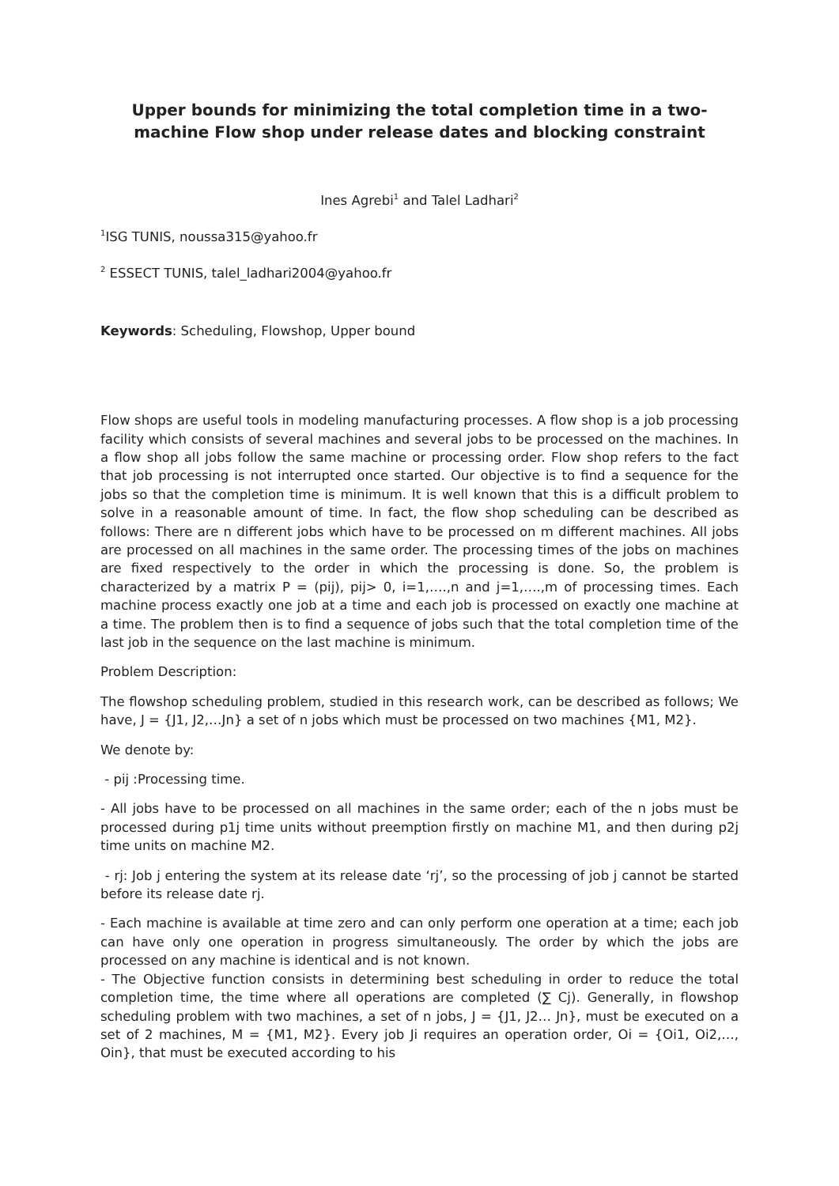Upper bounds for minimizing the total completion time in a two-machine Flow shop under release dates and blocking constraint
Ines Agrebi<sup>1</sup> and Talel Ladhari<sup>2</sup>
<sup>1</sup> ISG TUNIS, noussa315@yahoo.fr
<sup>2</sup> ESSECT TUNIS, talel_ladhari2004@yahoo.fr
Keywords: Scheduling, Flowshop, Upper bound
Flow shops are useful tools in modeling manufacturing processes. A flow shop is a job processing facility which consists of several machines and several jobs to be processed on the machines. In a flow shop all jobs follow the same machine or processing order. Flow shop refers to the fact that job processing is not interrupted once started. Our objective is to find a sequence for the jobs so that the completion time is minimum. It is well known that this is a difficult problem to solve in a reasonable amount of time. In fact, the flow shop scheduling can be described as follows: There are n different jobs which have to be processed on m different machines. All jobs are processed on all machines in the same order. The processing times of the jobs on machines are fixed respectively to the order in which the processing is done. So, the problem is characterized by a matrix P = (pij), pij> 0, i=1,….,n and j=1,….,m of processing times. Each machine process exactly one job at a time and each job is processed on exactly one machine at a time. The problem then is to find a sequence of jobs such that the total completion time of the last job in the sequence on the last machine is minimum.
Problem Description:
The flowshop scheduling problem, studied in this research work, can be described as follows; We have, J = {J1, J2,…Jn} a set of n jobs which must be processed on two machines {M1, M2}.
We denote by:
- pij :Processing time.
- All jobs have to be processed on all machines in the same order; each of the n jobs must be processed during p1j time units without preemption firstly on machine M1, and then during p2j time units on machine M2.
- rj: Job j entering the system at its release date ‘rj’, so the processing of job j cannot be started before its release date rj.
- Each machine is available at time zero and can only perform one operation at a time; each job can have only one operation in progress simultaneously. The order by which the jobs are processed on any machine is identical and is not known.
- The Objective function consists in determining best scheduling in order to reduce the total completion time, the time where all operations are completed (∑ Cj). Generally, in flowshop scheduling problem with two machines, a set of n jobs, J = {J1, J2… Jn}, must be executed on a set of 2 machines, M = {M1, M2}. Every job Ji requires an operation order, Oi = {Oi1, Oi2,…, Oin}, that must be executed according to his